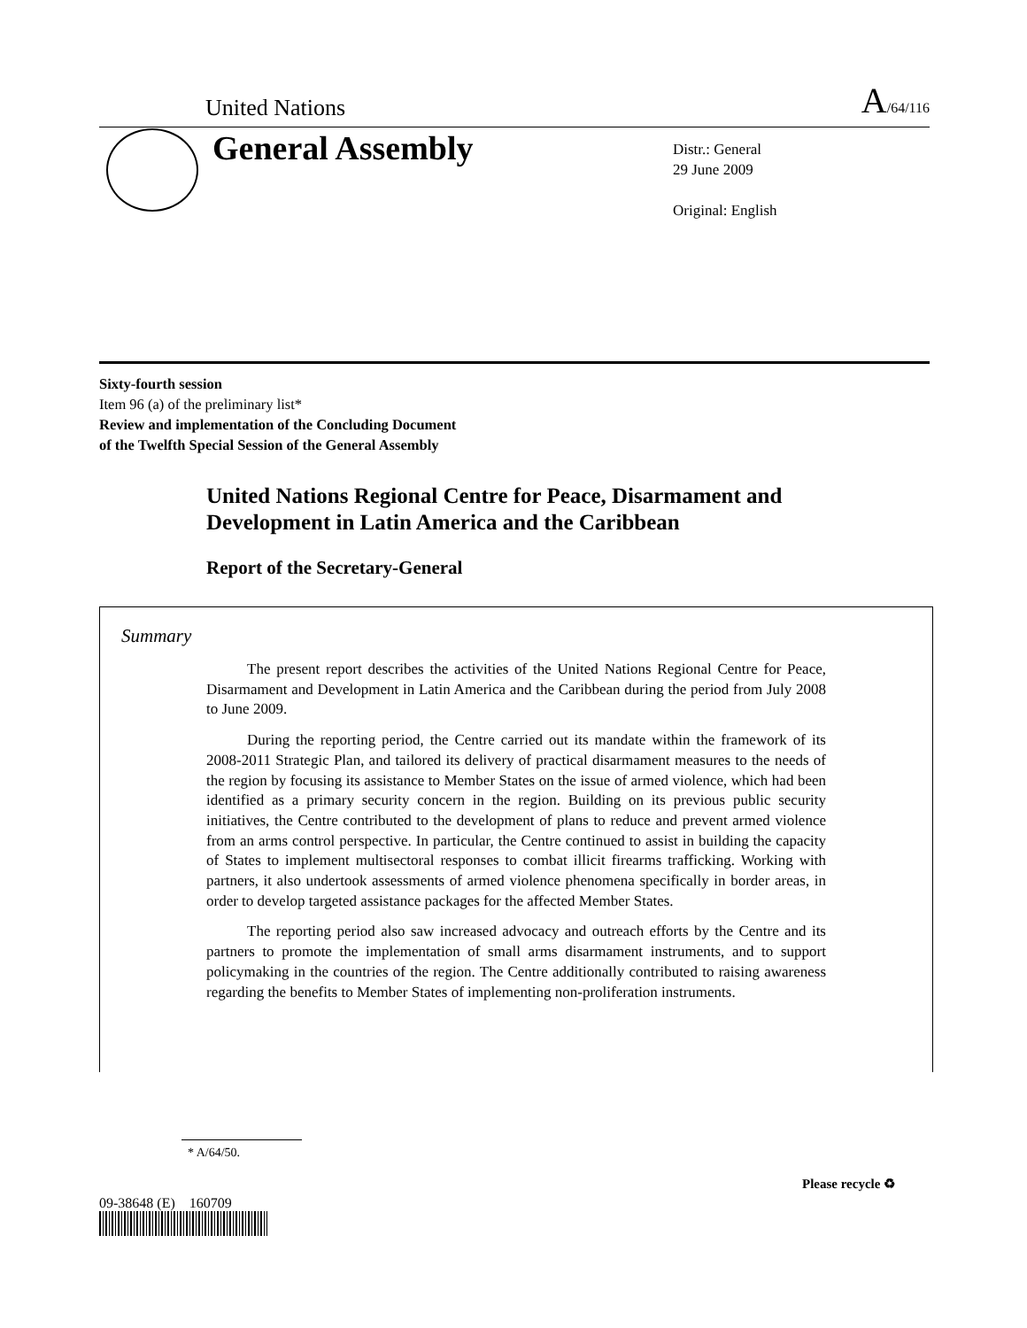United Nations A/64/116
General Assembly
Distr.: General
29 June 2009
Original: English
Sixty-fourth session
Item 96 (a) of the preliminary list*
Review and implementation of the Concluding Document
of the Twelfth Special Session of the General Assembly
United Nations Regional Centre for Peace, Disarmament and Development in Latin America and the Caribbean
Report of the Secretary-General
Summary
The present report describes the activities of the United Nations Regional Centre for Peace, Disarmament and Development in Latin America and the Caribbean during the period from July 2008 to June 2009.
During the reporting period, the Centre carried out its mandate within the framework of its 2008-2011 Strategic Plan, and tailored its delivery of practical disarmament measures to the needs of the region by focusing its assistance to Member States on the issue of armed violence, which had been identified as a primary security concern in the region. Building on its previous public security initiatives, the Centre contributed to the development of plans to reduce and prevent armed violence from an arms control perspective. In particular, the Centre continued to assist in building the capacity of States to implement multisectoral responses to combat illicit firearms trafficking. Working with partners, it also undertook assessments of armed violence phenomena specifically in border areas, in order to develop targeted assistance packages for the affected Member States.
The reporting period also saw increased advocacy and outreach efforts by the Centre and its partners to promote the implementation of small arms disarmament instruments, and to support policymaking in the countries of the region. The Centre additionally contributed to raising awareness regarding the benefits to Member States of implementing non-proliferation instruments.
* A/64/50.
09-38648 (E) 160709
Please recycle ♻